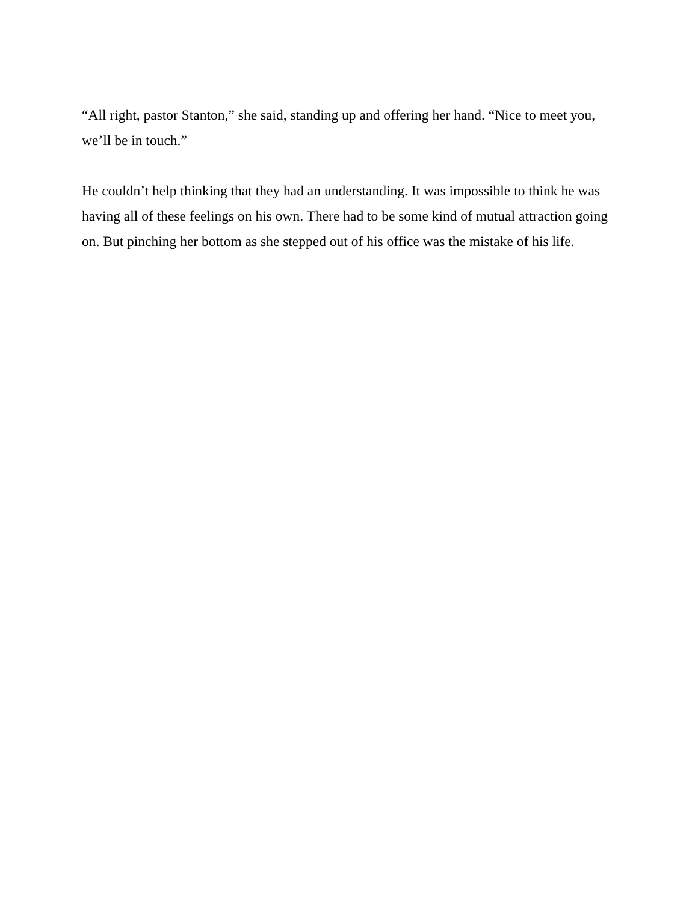“All right, pastor Stanton,” she said, standing up and offering her hand. “Nice to meet you, we’ll be in touch.”
He couldn’t help thinking that they had an understanding. It was impossible to think he was having all of these feelings on his own. There had to be some kind of mutual attraction going on. But pinching her bottom as she stepped out of his office was the mistake of his life.